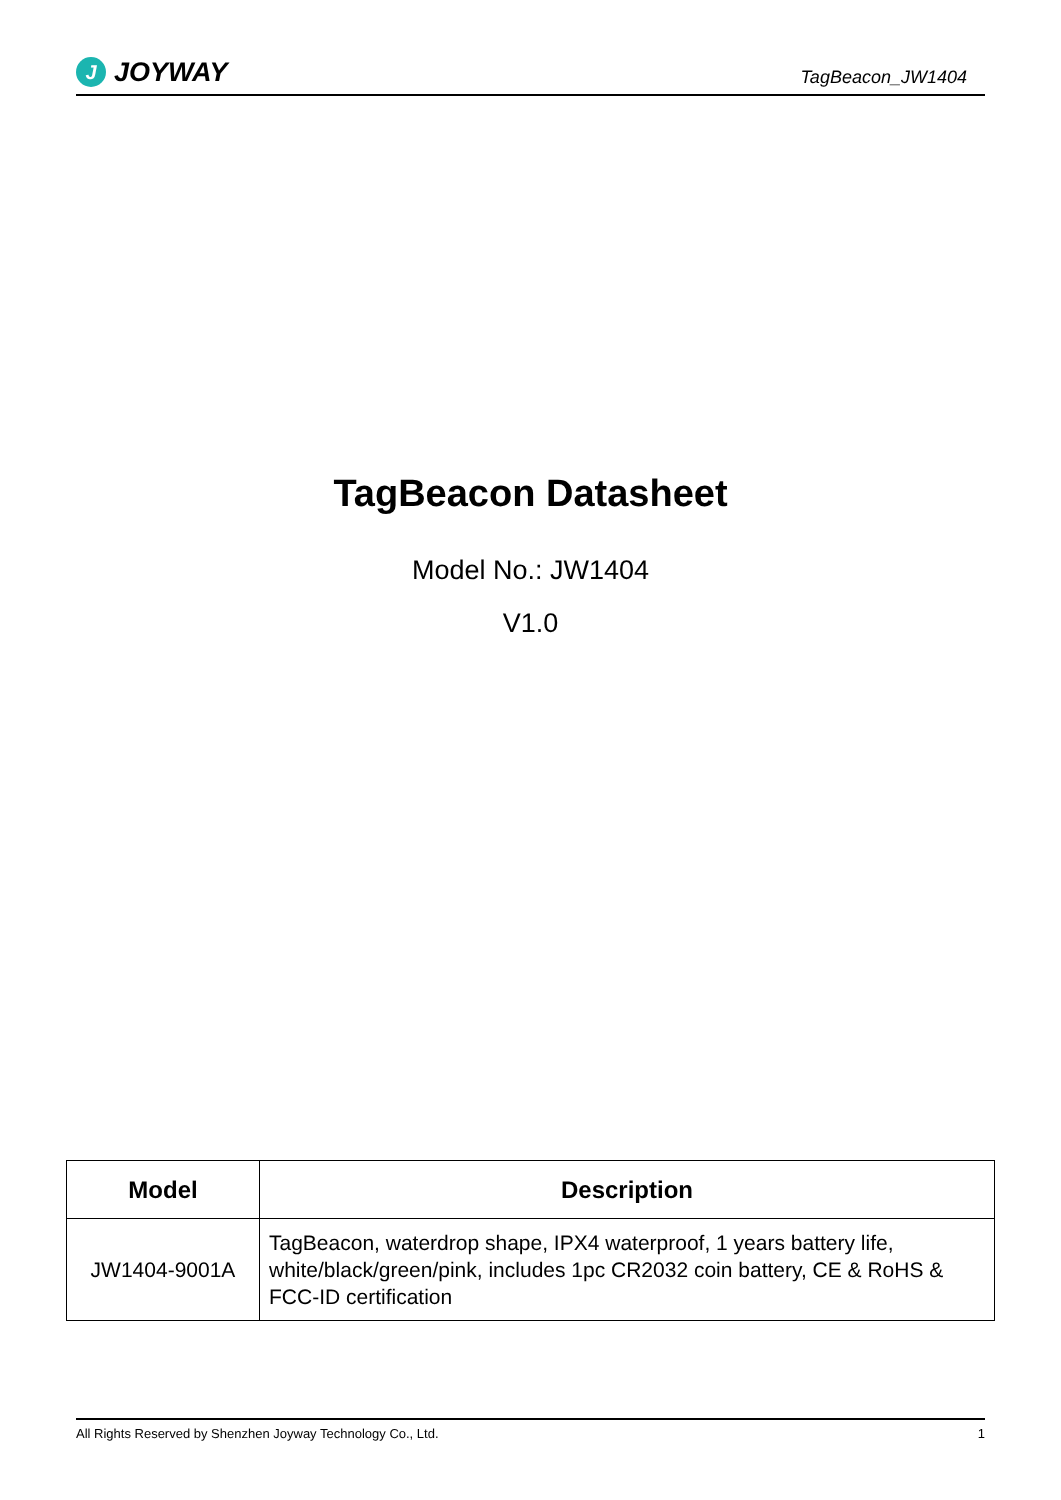J JOYWAY
TagBeacon_JW1404
TagBeacon Datasheet
Model No.: JW1404
V1.0
| Model | Description |
| --- | --- |
| JW1404-9001A | TagBeacon, waterdrop shape, IPX4 waterproof, 1 years battery life, white/black/green/pink, includes 1pc CR2032 coin battery, CE & RoHS & FCC-ID certification |
All Rights Reserved by Shenzhen Joyway Technology Co., Ltd. 1